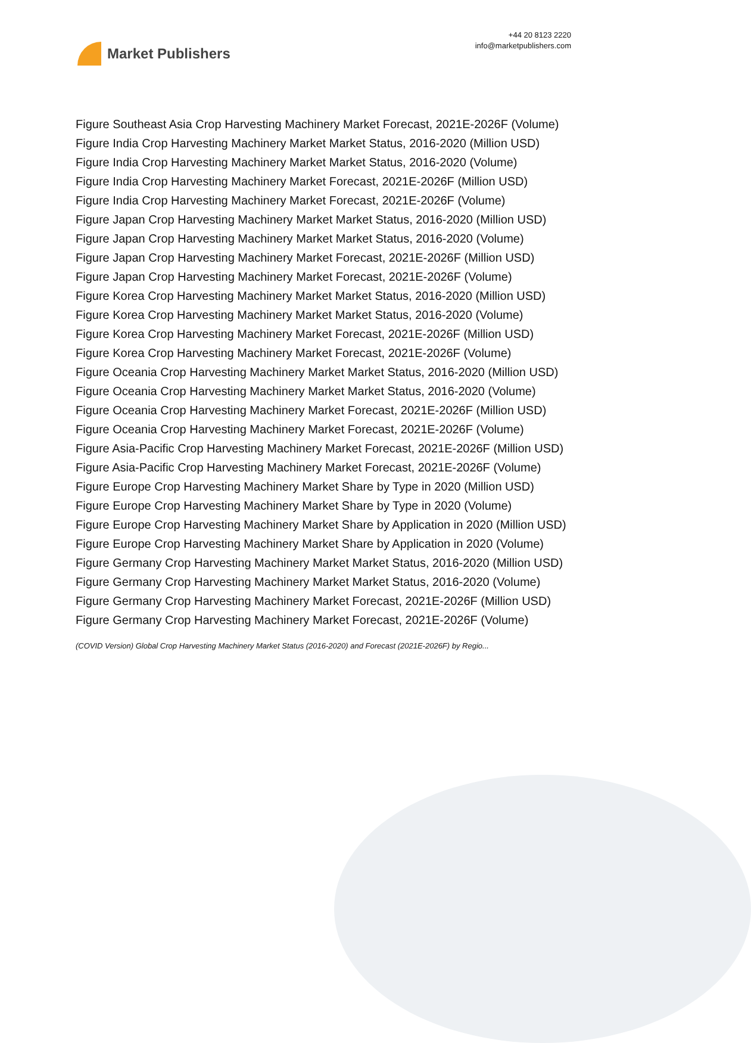Market Publishers
+44 20 8123 2220
info@marketpublishers.com
Figure Southeast Asia Crop Harvesting Machinery Market Forecast, 2021E-2026F (Volume)
Figure India Crop Harvesting Machinery Market Market Status, 2016-2020 (Million USD)
Figure India Crop Harvesting Machinery Market Market Status, 2016-2020 (Volume)
Figure India Crop Harvesting Machinery Market Forecast, 2021E-2026F (Million USD)
Figure India Crop Harvesting Machinery Market Forecast, 2021E-2026F (Volume)
Figure Japan Crop Harvesting Machinery Market Market Status, 2016-2020 (Million USD)
Figure Japan Crop Harvesting Machinery Market Market Status, 2016-2020 (Volume)
Figure Japan Crop Harvesting Machinery Market Forecast, 2021E-2026F (Million USD)
Figure Japan Crop Harvesting Machinery Market Forecast, 2021E-2026F (Volume)
Figure Korea Crop Harvesting Machinery Market Market Status, 2016-2020 (Million USD)
Figure Korea Crop Harvesting Machinery Market Market Status, 2016-2020 (Volume)
Figure Korea Crop Harvesting Machinery Market Forecast, 2021E-2026F (Million USD)
Figure Korea Crop Harvesting Machinery Market Forecast, 2021E-2026F (Volume)
Figure Oceania Crop Harvesting Machinery Market Market Status, 2016-2020 (Million USD)
Figure Oceania Crop Harvesting Machinery Market Market Status, 2016-2020 (Volume)
Figure Oceania Crop Harvesting Machinery Market Forecast, 2021E-2026F (Million USD)
Figure Oceania Crop Harvesting Machinery Market Forecast, 2021E-2026F (Volume)
Figure Asia-Pacific Crop Harvesting Machinery Market Forecast, 2021E-2026F (Million USD)
Figure Asia-Pacific Crop Harvesting Machinery Market Forecast, 2021E-2026F (Volume)
Figure Europe Crop Harvesting Machinery Market Share by Type in 2020 (Million USD)
Figure Europe Crop Harvesting Machinery Market Share by Type in 2020 (Volume)
Figure Europe Crop Harvesting Machinery Market Share by Application in 2020 (Million USD)
Figure Europe Crop Harvesting Machinery Market Share by Application in 2020 (Volume)
Figure Germany Crop Harvesting Machinery Market Market Status, 2016-2020 (Million USD)
Figure Germany Crop Harvesting Machinery Market Market Status, 2016-2020 (Volume)
Figure Germany Crop Harvesting Machinery Market Forecast, 2021E-2026F (Million USD)
Figure Germany Crop Harvesting Machinery Market Forecast, 2021E-2026F (Volume)
(COVID Version) Global Crop Harvesting Machinery Market Status (2016-2020) and Forecast (2021E-2026F) by Regio...